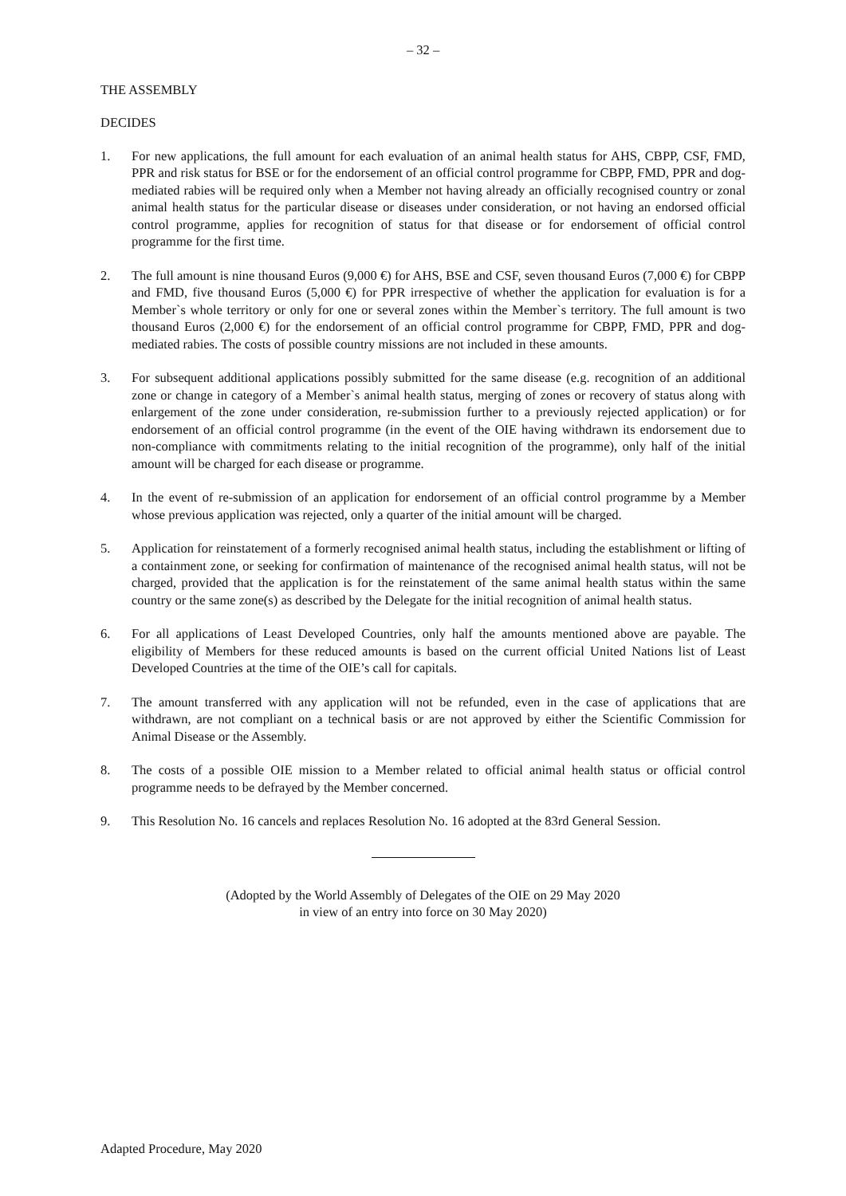– 32 –
THE ASSEMBLY
DECIDES
1. For new applications, the full amount for each evaluation of an animal health status for AHS, CBPP, CSF, FMD, PPR and risk status for BSE or for the endorsement of an official control programme for CBPP, FMD, PPR and dog-mediated rabies will be required only when a Member not having already an officially recognised country or zonal animal health status for the particular disease or diseases under consideration, or not having an endorsed official control programme, applies for recognition of status for that disease or for endorsement of official control programme for the first time.
2. The full amount is nine thousand Euros (9,000 €) for AHS, BSE and CSF, seven thousand Euros (7,000 €) for CBPP and FMD, five thousand Euros (5,000 €) for PPR irrespective of whether the application for evaluation is for a Member`s whole territory or only for one or several zones within the Member`s territory. The full amount is two thousand Euros (2,000 €) for the endorsement of an official control programme for CBPP, FMD, PPR and dog-mediated rabies. The costs of possible country missions are not included in these amounts.
3. For subsequent additional applications possibly submitted for the same disease (e.g. recognition of an additional zone or change in category of a Member`s animal health status, merging of zones or recovery of status along with enlargement of the zone under consideration, re-submission further to a previously rejected application) or for endorsement of an official control programme (in the event of the OIE having withdrawn its endorsement due to non-compliance with commitments relating to the initial recognition of the programme), only half of the initial amount will be charged for each disease or programme.
4. In the event of re-submission of an application for endorsement of an official control programme by a Member whose previous application was rejected, only a quarter of the initial amount will be charged.
5. Application for reinstatement of a formerly recognised animal health status, including the establishment or lifting of a containment zone, or seeking for confirmation of maintenance of the recognised animal health status, will not be charged, provided that the application is for the reinstatement of the same animal health status within the same country or the same zone(s) as described by the Delegate for the initial recognition of animal health status.
6. For all applications of Least Developed Countries, only half the amounts mentioned above are payable. The eligibility of Members for these reduced amounts is based on the current official United Nations list of Least Developed Countries at the time of the OIE’s call for capitals.
7. The amount transferred with any application will not be refunded, even in the case of applications that are withdrawn, are not compliant on a technical basis or are not approved by either the Scientific Commission for Animal Disease or the Assembly.
8. The costs of a possible OIE mission to a Member related to official animal health status or official control programme needs to be defrayed by the Member concerned.
9. This Resolution No. 16 cancels and replaces Resolution No. 16 adopted at the 83rd General Session.
(Adopted by the World Assembly of Delegates of the OIE on 29 May 2020
in view of an entry into force on 30 May 2020)
Adapted Procedure, May 2020